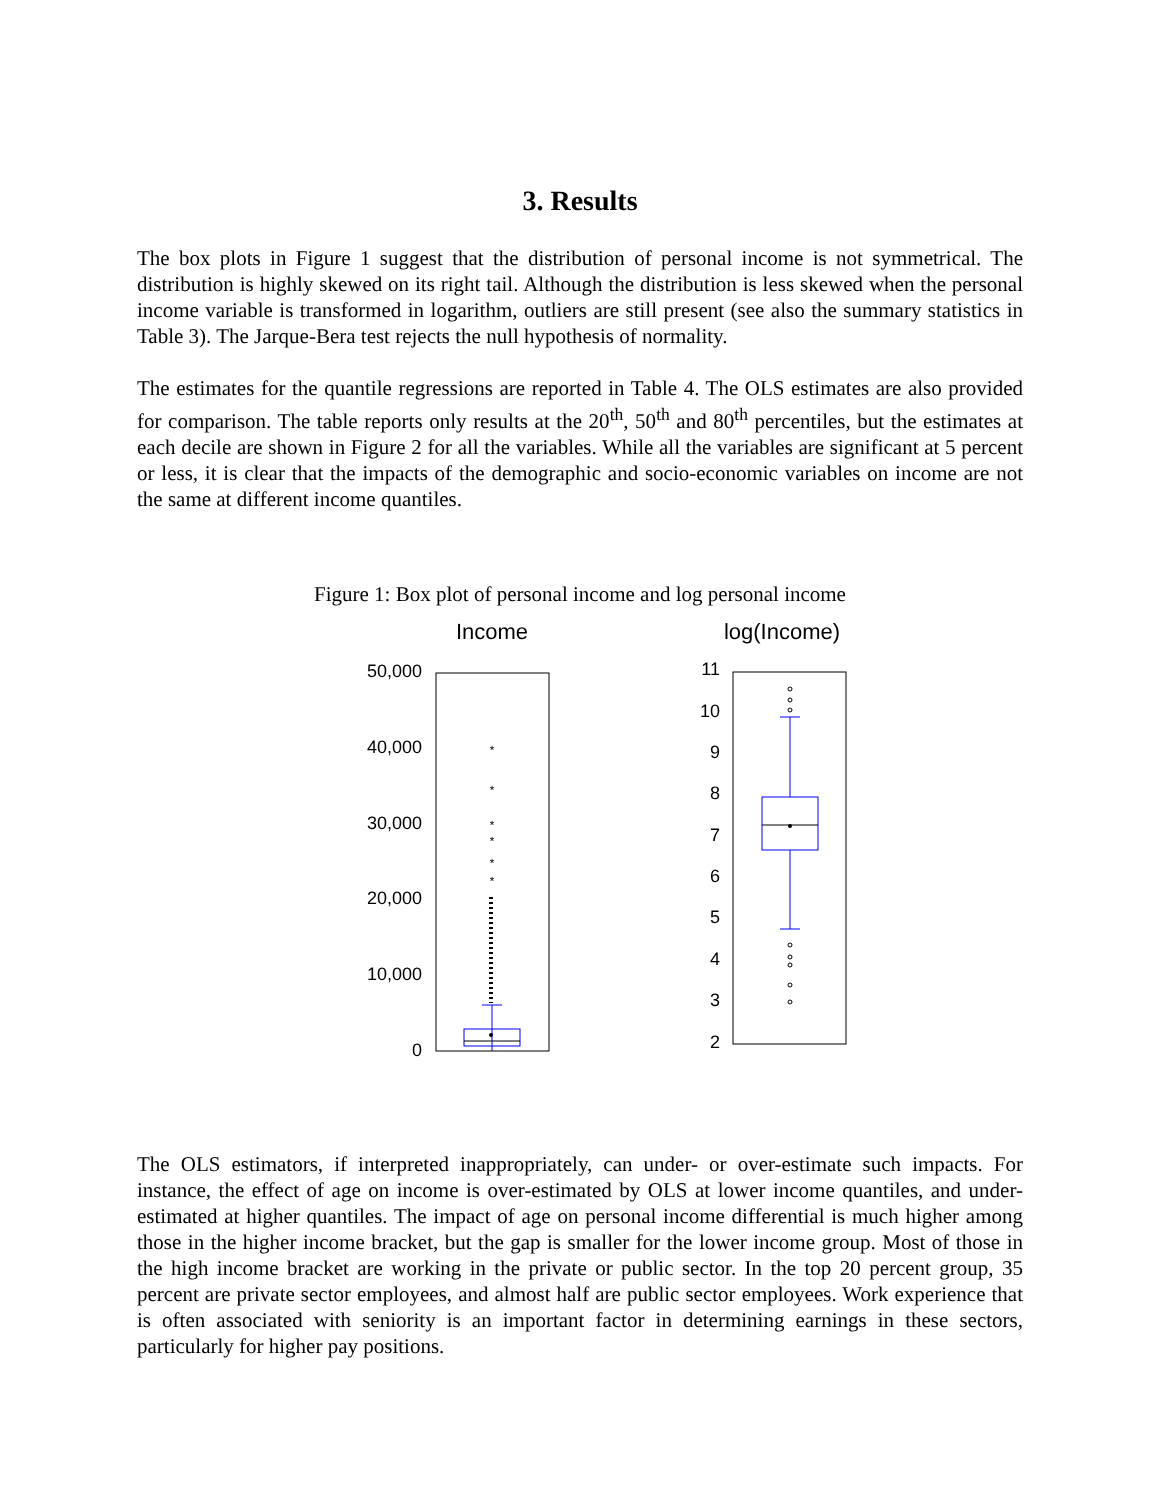3. Results
The box plots in Figure 1 suggest that the distribution of personal income is not symmetrical. The distribution is highly skewed on its right tail. Although the distribution is less skewed when the personal income variable is transformed in logarithm, outliers are still present (see also the summary statistics in Table 3). The Jarque-Bera test rejects the null hypothesis of normality.
The estimates for the quantile regressions are reported in Table 4. The OLS estimates are also provided for comparison. The table reports only results at the 20<sup>th</sup>, 50<sup>th</sup> and 80<sup>th</sup> percentiles, but the estimates at each decile are shown in Figure 2 for all the variables. While all the variables are significant at 5 percent or less, it is clear that the impacts of the demographic and socio-economic variables on income are not the same at different income quantiles.
Figure 1: Box plot of personal income and log personal income
Income
log(Income)
50,000
40,000
30,000
20,000
10,000
0
*
*
*
*
*
*
11
10
9
8
7
6
5
4
3
2
The OLS estimators, if interpreted inappropriately, can under- or over-estimate such impacts. For instance, the effect of age on income is over-estimated by OLS at lower income quantiles, and under-estimated at higher quantiles. The impact of age on personal income differential is much higher among those in the higher income bracket, but the gap is smaller for the lower income group. Most of those in the high income bracket are working in the private or public sector. In the top 20 percent group, 35 percent are private sector employees, and almost half are public sector employees. Work experience that is often associated with seniority is an important factor in determining earnings in these sectors, particularly for higher pay positions.